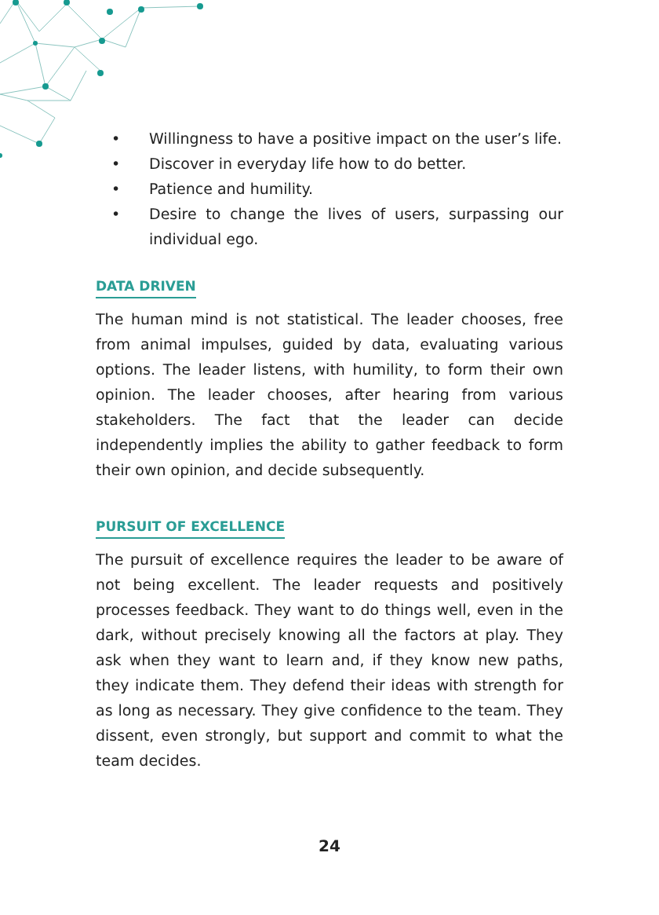• Willingness to have a positive impact on the user’s life.
• Discover in everyday life how to do better.
• Patience and humility.
• Desire to change the lives of users, surpassing our individual ego.
DATA DRIVEN
The human mind is not statistical. The leader chooses, free from animal impulses, guided by data, evaluating various options. The leader listens, with humility, to form their own opinion. The leader chooses, after hearing from various stakeholders. The fact that the leader can decide independently implies the ability to gather feedback to form their own opinion, and decide subsequently.
PURSUIT OF EXCELLENCE
The pursuit of excellence requires the leader to be aware of not being excellent. The leader requests and positively processes feedback. They want to do things well, even in the dark, without precisely knowing all the factors at play. They ask when they want to learn and, if they know new paths, they indicate them. They defend their ideas with strength for as long as necessary. They give confidence to the team. They dissent, even strongly, but support and commit to what the team decides.
24